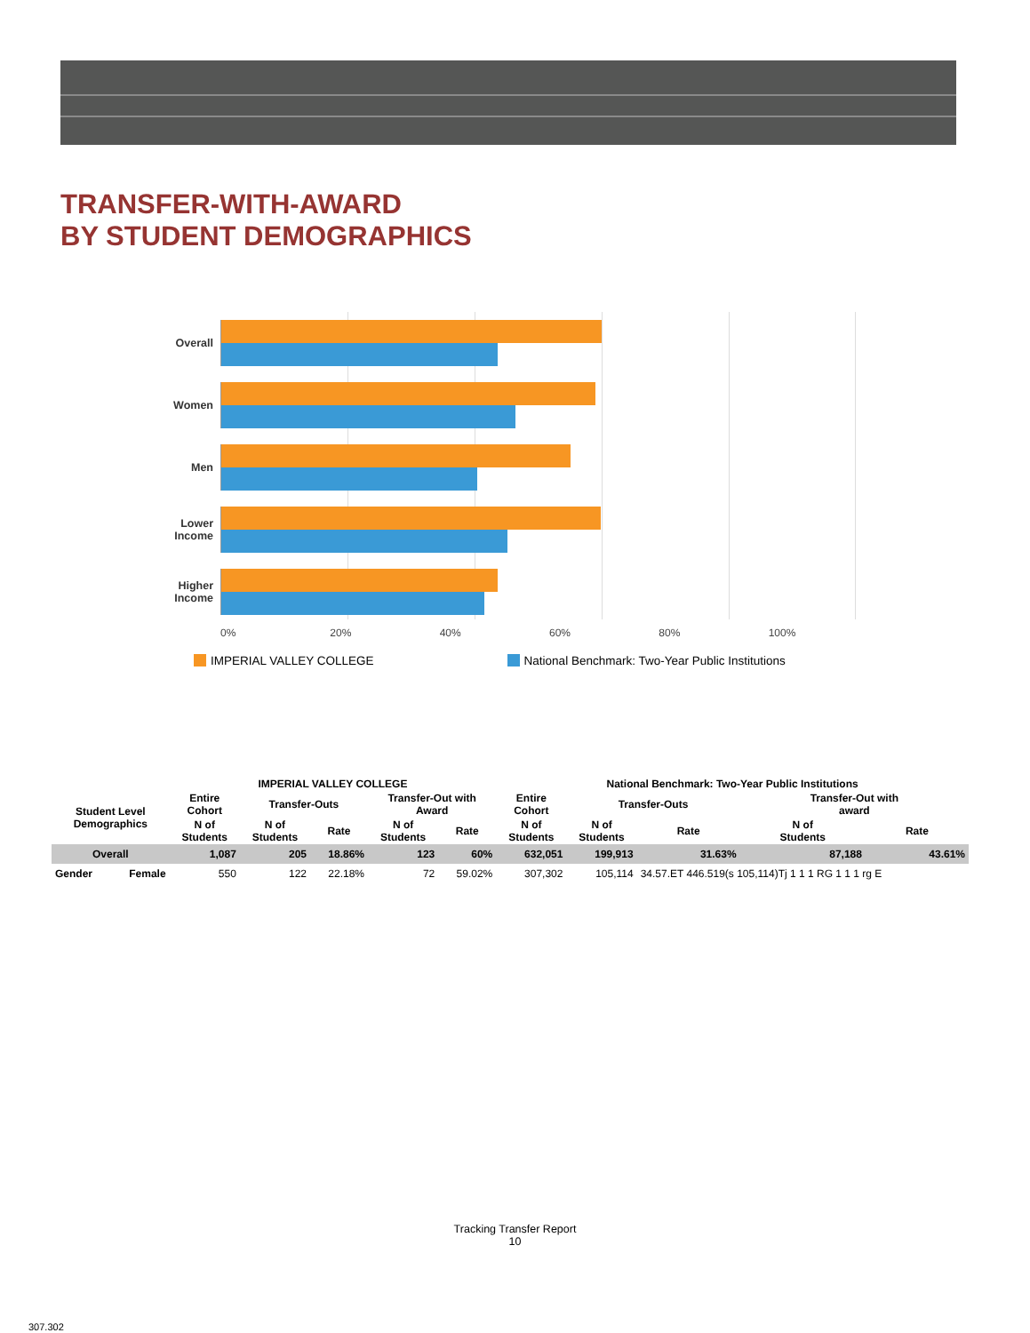TRANSFER-WITH-AWARD
BY STUDENT DEMOGRAPHICS
Overall
Women
Men
Lower Income
Higher Income
0% 20% 40% 60% 80% 100%
IMPERIAL VALLEY COLLEGE National Benchmark: Two-Year Public Institutions
| | | IMPERIAL VALLEY COLLEGE | | | | | National Benchmark: Two-Year Public Institutions | | | | |
| --- | --- | --- | --- | --- | --- | --- | --- | --- | --- | --- | --- |
| Student Level Demographics | | Entire Cohort | Transfer-Outs | | Transfer-Out with Award | | Entire Cohort | Transfer-Outs | | Transfer-Out with award | |
| | | N of Students | N of Students | Rate | N of Students | Rate | N of Students | N of Students | Rate | N of Students | Rate |
| Overall | | 1,087 | 205 | 18.86% | 123 | 60% | 632,051 | 199,913 | 31.63% | 87,188 | 43.61% |
| Gender | Female | 550 | 122 | 22.18% | 72 | 59.02% | 307,302 | 105,114 | 34.57.ET 446.519(s 105,114)Tj 1 1 1 RG 1 1 1 rg E | | |
Tracking Transfer Report
10
307.302